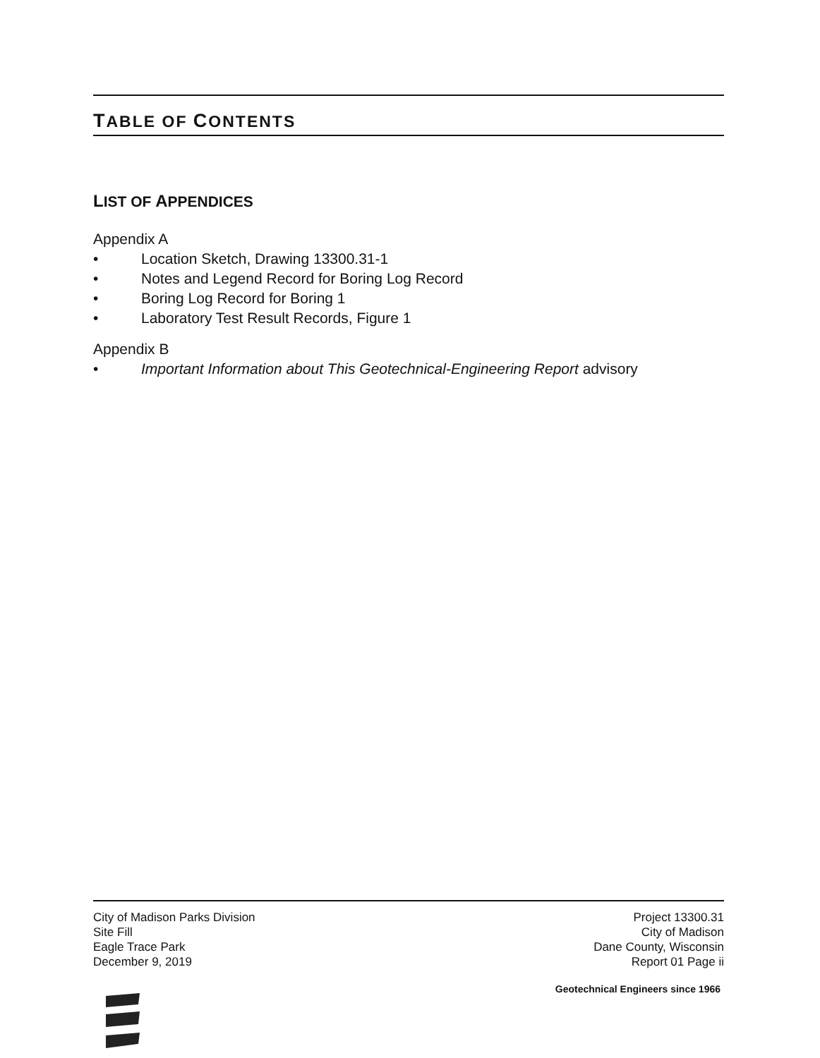TABLE OF CONTENTS
LIST OF APPENDICES
Appendix A
• Location Sketch, Drawing 13300.31-1
• Notes and Legend Record for Boring Log Record
• Boring Log Record for Boring 1
• Laboratory Test Result Records, Figure 1
Appendix B
• Important Information about This Geotechnical-Engineering Report advisory
City of Madison Parks Division
Site Fill
Eagle Trace Park
December 9, 2019
Project 13300.31
City of Madison
Dane County, Wisconsin
Report 01 Page ii
Geotechnical Engineers since 1966